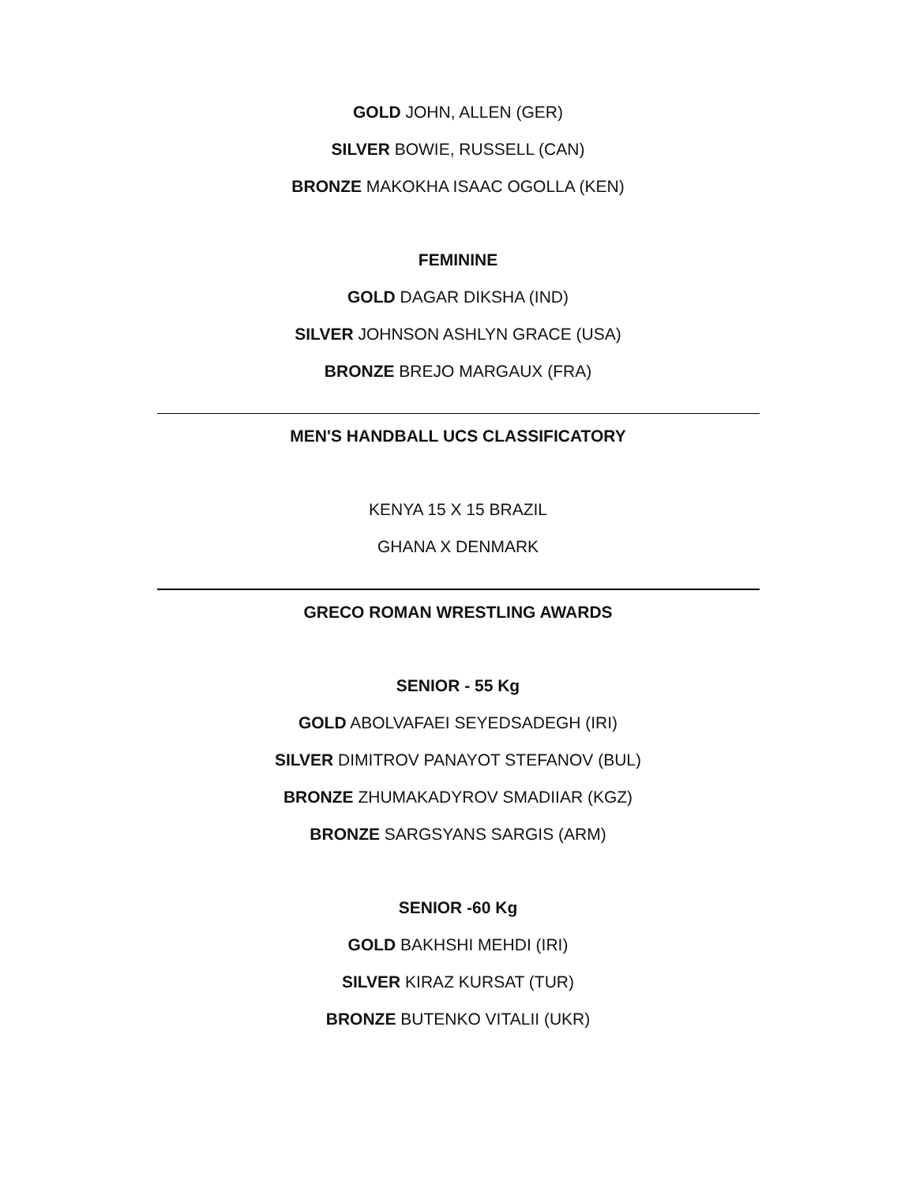GOLD JOHN, ALLEN (GER)
SILVER BOWIE, RUSSELL (CAN)
BRONZE MAKOKHA ISAAC OGOLLA (KEN)
FEMININE
GOLD DAGAR DIKSHA (IND)
SILVER JOHNSON ASHLYN GRACE (USA)
BRONZE BREJO MARGAUX (FRA)
MEN'S HANDBALL UCS CLASSIFICATORY
KENYA 15 X 15 BRAZIL
GHANA X DENMARK
GRECO ROMAN WRESTLING AWARDS
SENIOR - 55 Kg
GOLD ABOLVAFAEI SEYEDSADEGH (IRI)
SILVER DIMITROV PANAYOT STEFANOV (BUL)
BRONZE ZHUMAKADYROV SMADIIAR (KGZ)
BRONZE SARGSYANS SARGIS (ARM)
SENIOR -60 Kg
GOLD BAKHSHI MEHDI (IRI)
SILVER KIRAZ KURSAT (TUR)
BRONZE BUTENKO VITALII (UKR)